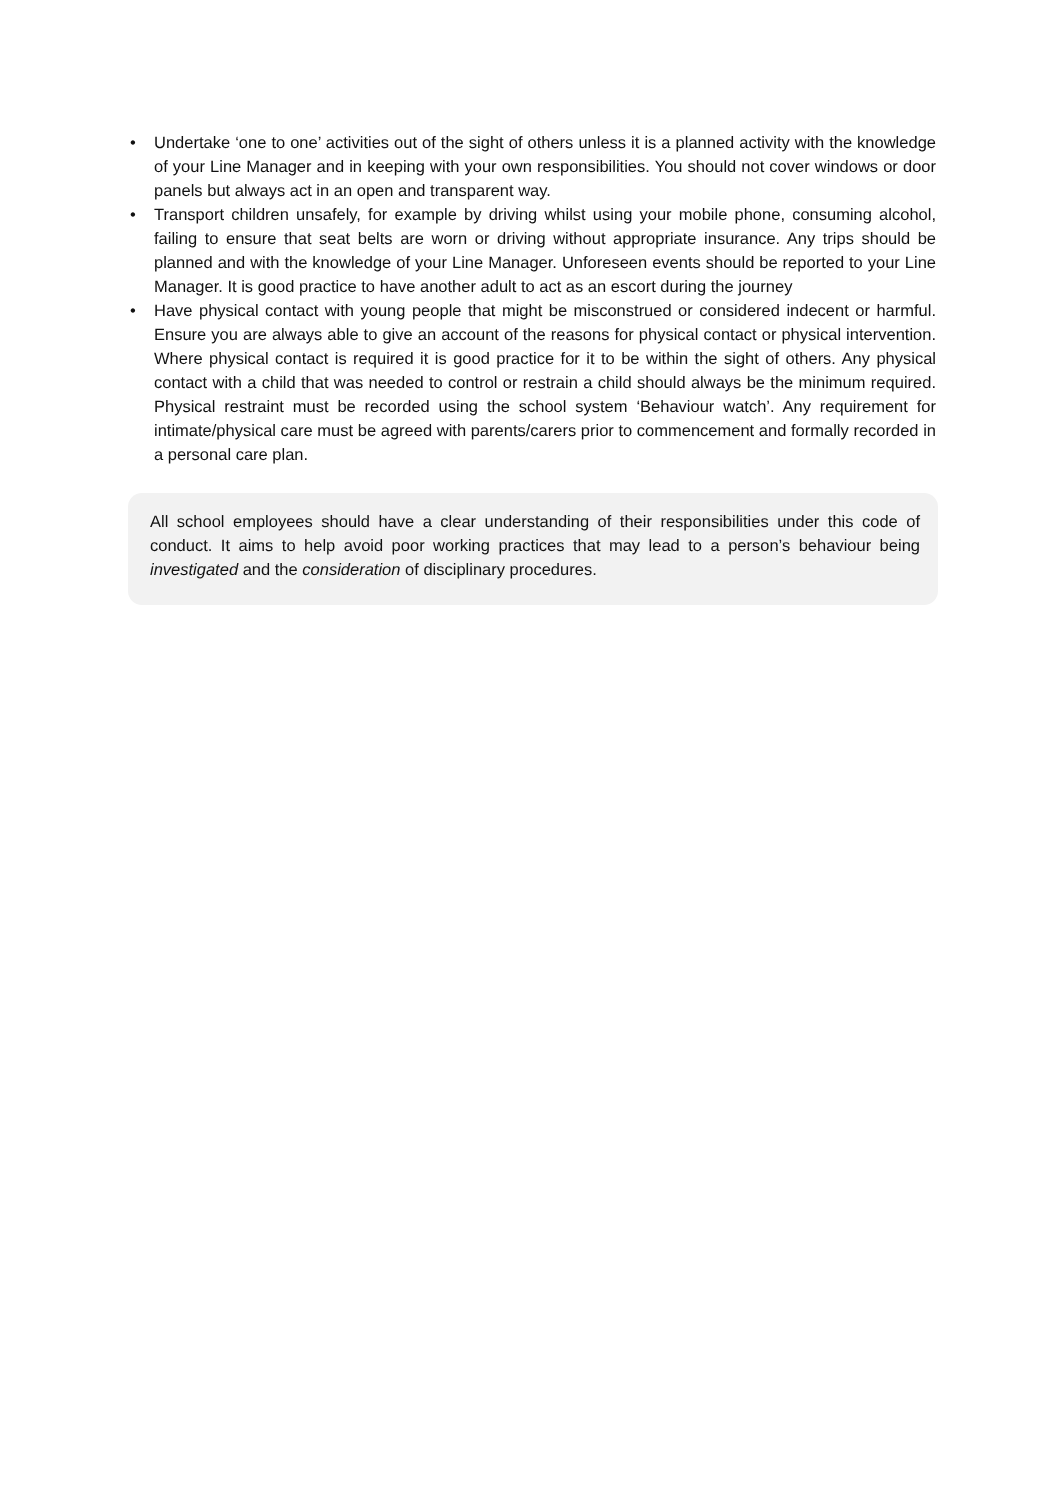• Undertake ‘one to one’ activities out of the sight of others unless it is a planned activity with the knowledge of your Line Manager and in keeping with your own responsibilities. You should not cover windows or door panels but always act in an open and transparent way.
• Transport children unsafely, for example by driving whilst using your mobile phone, consuming alcohol, failing to ensure that seat belts are worn or driving without appropriate insurance. Any trips should be planned and with the knowledge of your Line Manager. Unforeseen events should be reported to your Line Manager. It is good practice to have another adult to act as an escort during the journey
• Have physical contact with young people that might be misconstrued or considered indecent or harmful. Ensure you are always able to give an account of the reasons for physical contact or physical intervention. Where physical contact is required it is good practice for it to be within the sight of others. Any physical contact with a child that was needed to control or restrain a child should always be the minimum required. Physical restraint must be recorded using the school system ‘Behaviour watch’. Any requirement for intimate/physical care must be agreed with parents/carers prior to commencement and formally recorded in a personal care plan.
All school employees should have a clear understanding of their responsibilities under this code of conduct. It aims to help avoid poor working practices that may lead to a person’s behaviour being investigated and the consideration of disciplinary procedures.